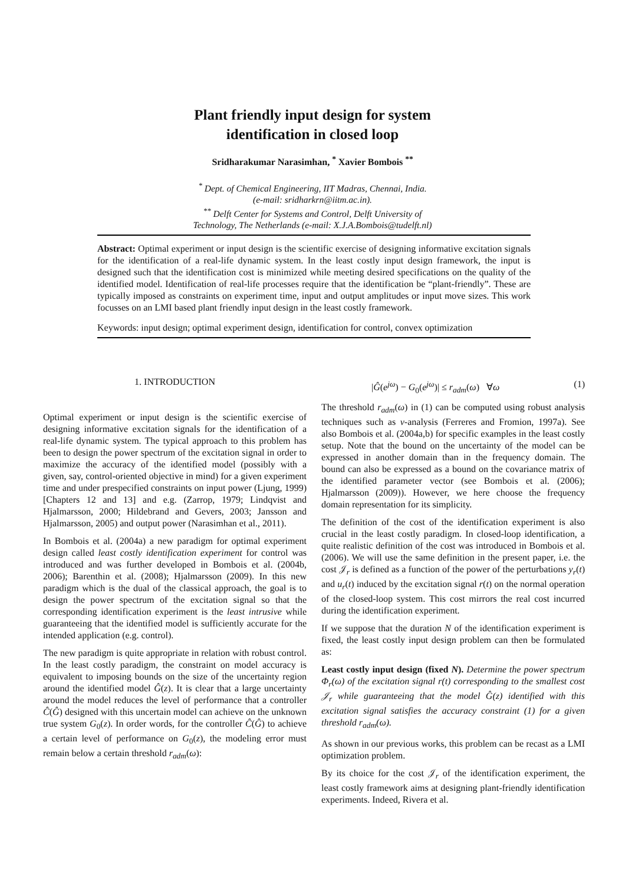Plant friendly input design for system
identification in closed loop
Sridharakumar Narasimhan, <sup>*</sup> Xavier Bombois <sup>**</sup>
<sup>*</sup> Dept. of Chemical Engineering, IIT Madras, Chennai, India.
(e-mail: sridharkrn@iitm.ac.in).
<sup>**</sup> Delft Center for Systems and Control, Delft University of
Technology, The Netherlands (e-mail: X.J.A.Bombois@tudelft.nl)
Abstract: Optimal experiment or input design is the scientific exercise of designing informative excitation signals for the identification of a real-life dynamic system. In the least costly input design framework, the input is designed such that the identification cost is minimized while meeting desired specifications on the quality of the identified model. Identification of real-life processes require that the identification be “plant-friendly”. These are typically imposed as constraints on experiment time, input and output amplitudes or input move sizes. This work focusses on an LMI based plant friendly input design in the least costly framework.
Keywords: input design; optimal experiment design, identification for control, convex optimization
1. INTRODUCTION
Optimal experiment or input design is the scientific exercise of designing informative excitation signals for the identification of a real-life dynamic system. The typical approach to this problem has been to design the power spectrum of the excitation signal in order to maximize the accuracy of the identified model (possibly with a given, say, control-oriented objective in mind) for a given experiment time and under prespecified constraints on input power (Ljung, 1999)[Chapters 12 and 13] and e.g. (Zarrop, 1979; Lindqvist and Hjalmarsson, 2000; Hildebrand and Gevers, 2003; Jansson and Hjalmarsson, 2005) and output power (Narasimhan et al., 2011).
In Bombois et al. (2004a) a new paradigm for optimal experiment design called least costly identification experiment for control was introduced and was further developed in Bombois et al. (2004b, 2006); Barenthin et al. (2008); Hjalmarsson (2009). In this new paradigm which is the dual of the classical approach, the goal is to design the power spectrum of the excitation signal so that the corresponding identification experiment is the least intrusive while guaranteeing that the identified model is sufficiently accurate for the intended application (e.g. control).
The new paradigm is quite appropriate in relation with robust control. In the least costly paradigm, the constraint on model accuracy is equivalent to imposing bounds on the size of the uncertainty region around the identified model Ĝ(z). It is clear that a large uncertainty around the model reduces the level of performance that a controller Ĉ(Ĝ) designed with this uncertain model can achieve on the unknown true system G<sub>0</sub>(z). In order words, for the controller Ĉ(Ĝ) to achieve a certain level of performance on G<sub>0</sub>(z), the modeling error must remain below a certain threshold r<sub>adm</sub>(ω):
|Ĝ(e<sup>jω</sup>) − G<sub>0</sub>(e<sup>jω</sup>)| ≤ r<sub>adm</sub>(ω) ∀ω (1)
The threshold r<sub>adm</sub>(ω) in (1) can be computed using robust analysis techniques such as ν-analysis (Ferreres and Fromion, 1997a). See also Bombois et al. (2004a,b) for specific examples in the least costly setup. Note that the bound on the uncertainty of the model can be expressed in another domain than in the frequency domain. The bound can also be expressed as a bound on the covariance matrix of the identified parameter vector (see Bombois et al. (2006); Hjalmarsson (2009)). However, we here choose the frequency domain representation for its simplicity.
The definition of the cost of the identification experiment is also crucial in the least costly paradigm. In closed-loop identification, a quite realistic definition of the cost was introduced in Bombois et al. (2006). We will use the same definition in the present paper, i.e. the cost 𝒥<sub>r</sub> is defined as a function of the power of the perturbations y<sub>r</sub>(t) and u<sub>r</sub>(t) induced by the excitation signal r(t) on the normal operation of the closed-loop system. This cost mirrors the real cost incurred during the identification experiment.
If we suppose that the duration N of the identification experiment is fixed, the least costly input design problem can then be formulated as:
Least costly input design (fixed N). Determine the power spectrum Φ<sub>r</sub>(ω) of the excitation signal r(t) corresponding to the smallest cost 𝒥<sub>r</sub> while guaranteeing that the model Ĝ(z) identified with this excitation signal satisfies the accuracy constraint (1) for a given threshold r<sub>adm</sub>(ω).
As shown in our previous works, this problem can be recast as a LMI optimization problem.
By its choice for the cost 𝒥<sub>r</sub> of the identification experiment, the least costly framework aims at designing plant-friendly identification experiments. Indeed, Rivera et al.